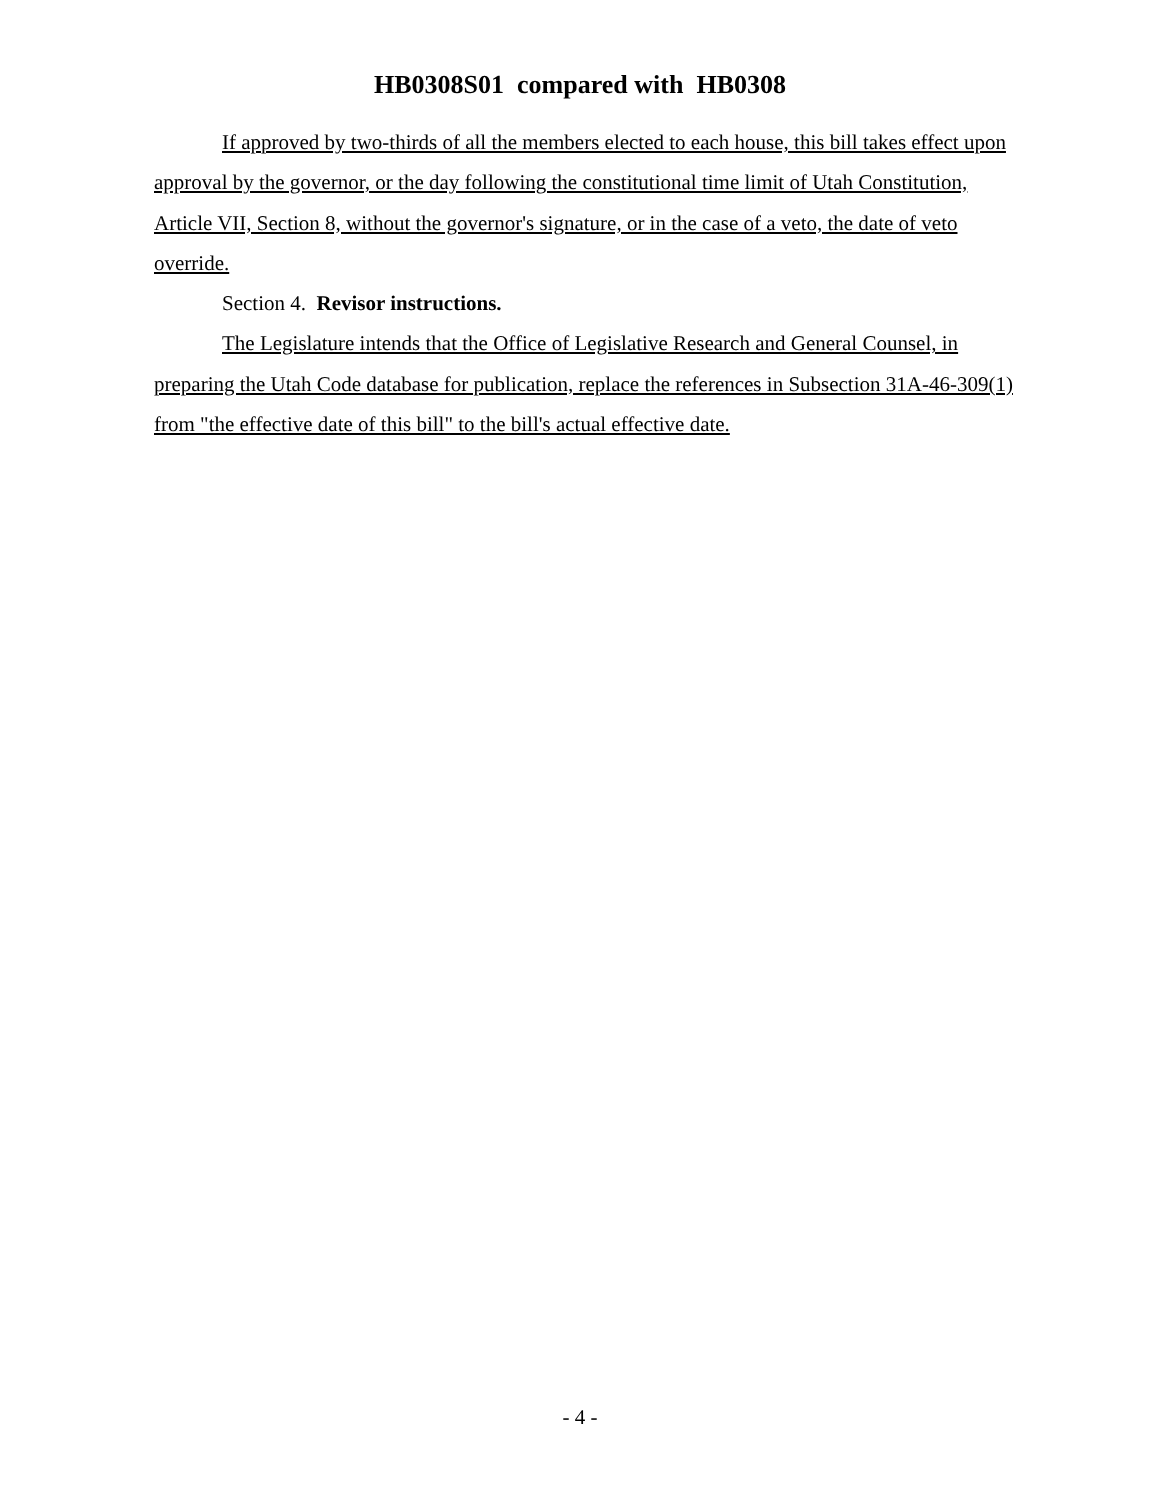HB0308S01 compared with HB0308
If approved by two-thirds of all the members elected to each house, this bill takes effect upon approval by the governor, or the day following the constitutional time limit of Utah Constitution, Article VII, Section 8, without the governor's signature, or in the case of a veto, the date of veto override.
Section 4. Revisor instructions.
The Legislature intends that the Office of Legislative Research and General Counsel, in preparing the Utah Code database for publication, replace the references in Subsection 31A-46-309(1) from "the effective date of this bill" to the bill's actual effective date.
- 4 -